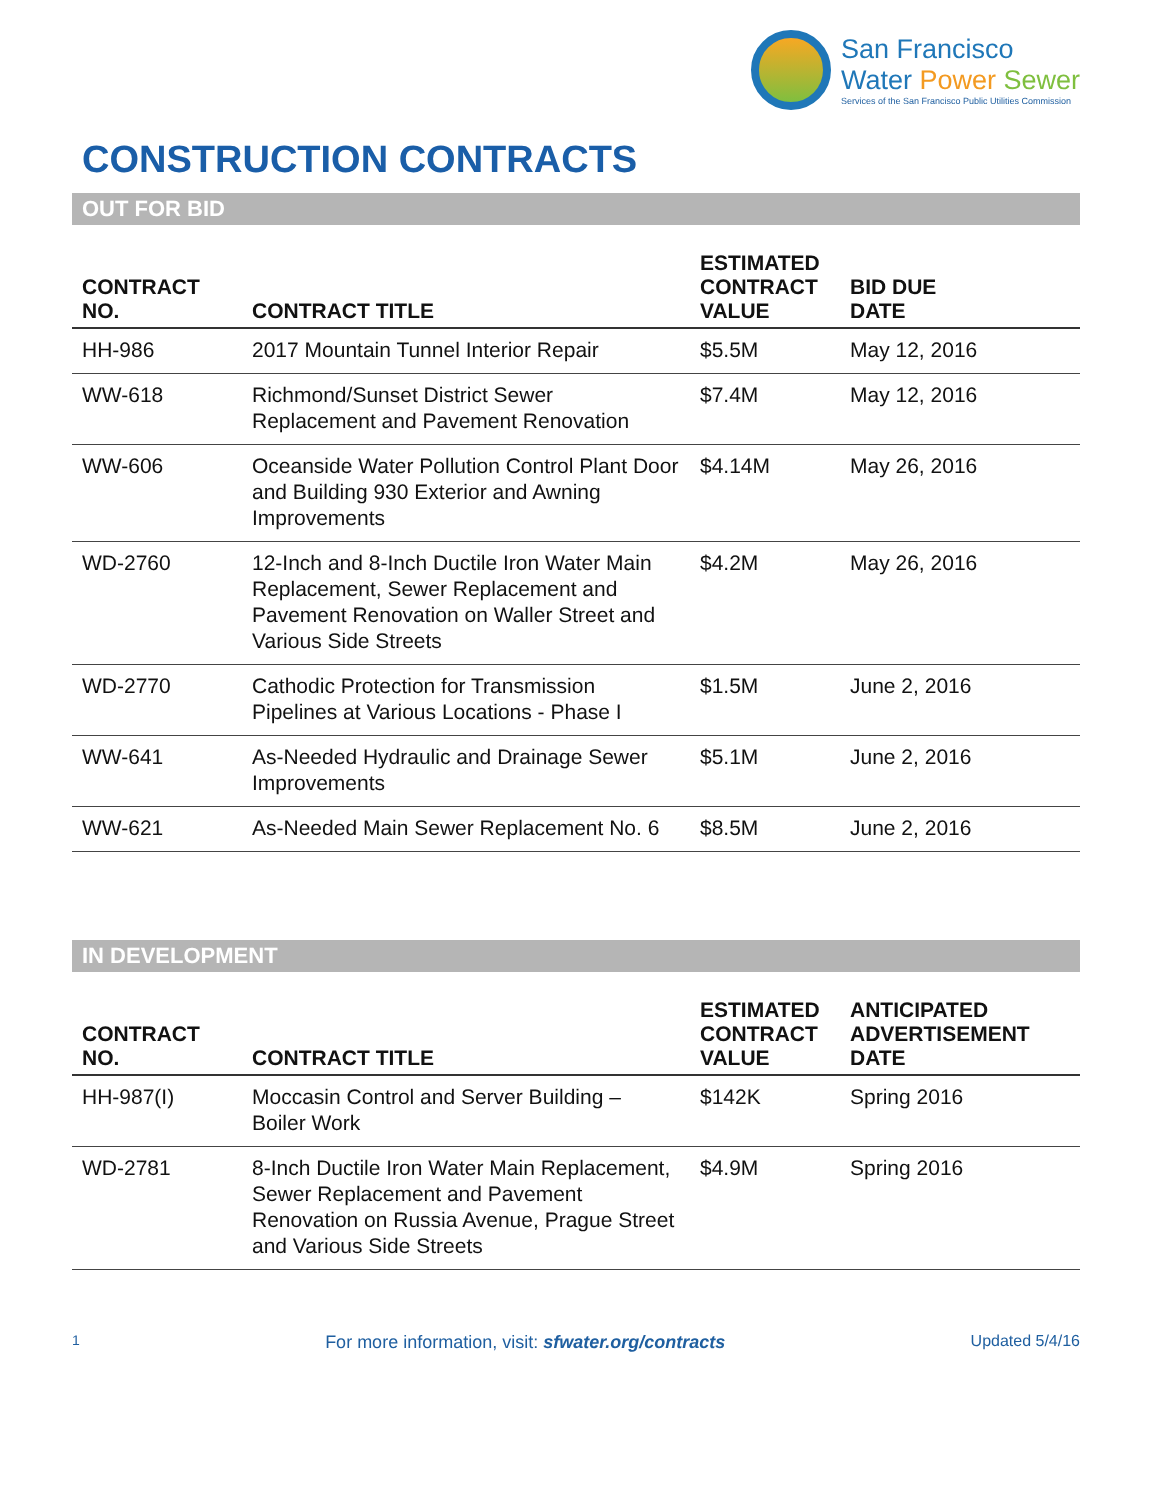San Francisco
Water Power Sewer
Services of the San Francisco Public Utilities Commission
CONSTRUCTION CONTRACTS
OUT FOR BID
| CONTRACT NO. | CONTRACT TITLE | ESTIMATED CONTRACT VALUE | BID DUE DATE |
| --- | --- | --- | --- |
| HH-986 | 2017 Mountain Tunnel Interior Repair | $5.5M | May 12, 2016 |
| WW-618 | Richmond/Sunset District Sewer Replacement and Pavement Renovation | $7.4M | May 12, 2016 |
| WW-606 | Oceanside Water Pollution Control Plant Door and Building 930 Exterior and Awning Improvements | $4.14M | May 26, 2016 |
| WD-2760 | 12-Inch and 8-Inch Ductile Iron Water Main Replacement, Sewer Replacement and Pavement Renovation on Waller Street and Various Side Streets | $4.2M | May 26, 2016 |
| WD-2770 | Cathodic Protection for Transmission Pipelines at Various Locations - Phase I | $1.5M | June 2, 2016 |
| WW-641 | As-Needed Hydraulic and Drainage Sewer Improvements | $5.1M | June 2, 2016 |
| WW-621 | As-Needed Main Sewer Replacement No. 6 | $8.5M | June 2, 2016 |
IN DEVELOPMENT
| CONTRACT NO. | CONTRACT TITLE | ESTIMATED CONTRACT VALUE | ANTICIPATED ADVERTISEMENT DATE |
| --- | --- | --- | --- |
| HH-987(I) | Moccasin Control and Server Building – Boiler Work | $142K | Spring 2016 |
| WD-2781 | 8-Inch Ductile Iron Water Main Replacement, Sewer Replacement and Pavement Renovation on Russia Avenue, Prague Street and Various Side Streets | $4.9M | Spring 2016 |
1 For more information, visit: sfwater.org/contracts Updated 5/4/16